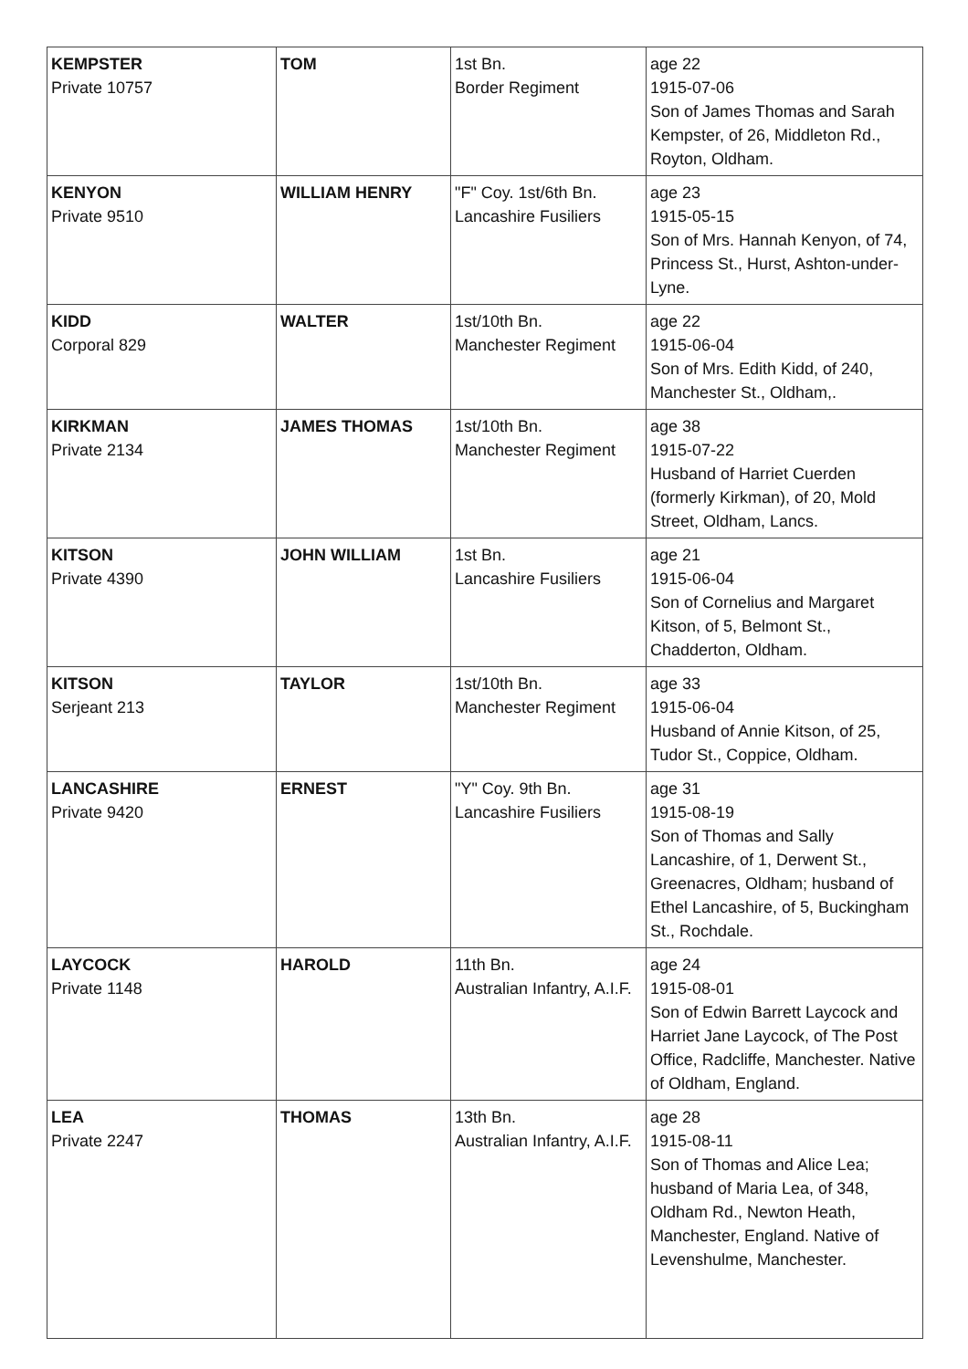| KEMPSTER Private 10757 | TOM | 1st Bn. Border Regiment | age 22 1915-07-06 Son of James Thomas and Sarah Kempster, of 26, Middleton Rd., Royton, Oldham. |
| KENYON Private 9510 | WILLIAM HENRY | "F" Coy. 1st/6th Bn. Lancashire Fusiliers | age 23 1915-05-15 Son of Mrs. Hannah Kenyon, of 74, Princess St., Hurst, Ashton-under-Lyne. |
| KIDD Corporal 829 | WALTER | 1st/10th Bn. Manchester Regiment | age 22 1915-06-04 Son of Mrs. Edith Kidd, of 240, Manchester St., Oldham,. |
| KIRKMAN Private 2134 | JAMES THOMAS | 1st/10th Bn. Manchester Regiment | age 38 1915-07-22 Husband of Harriet Cuerden (formerly Kirkman), of 20, Mold Street, Oldham, Lancs. |
| KITSON Private 4390 | JOHN WILLIAM | 1st Bn. Lancashire Fusiliers | age 21 1915-06-04 Son of Cornelius and Margaret Kitson, of 5, Belmont St., Chadderton, Oldham. |
| KITSON Serjeant 213 | TAYLOR | 1st/10th Bn. Manchester Regiment | age 33 1915-06-04 Husband of Annie Kitson, of 25, Tudor St., Coppice, Oldham. |
| LANCASHIRE Private 9420 | ERNEST | "Y" Coy. 9th Bn. Lancashire Fusiliers | age 31 1915-08-19 Son of Thomas and Sally Lancashire, of 1, Derwent St., Greenacres, Oldham; husband of Ethel Lancashire, of 5, Buckingham St., Rochdale. |
| LAYCOCK Private 1148 | HAROLD | 11th Bn. Australian Infantry, A.I.F. | age 24 1915-08-01 Son of Edwin Barrett Laycock and Harriet Jane Laycock, of The Post Office, Radcliffe, Manchester. Native of Oldham, England. |
| LEA Private 2247 | THOMAS | 13th Bn. Australian Infantry, A.I.F. | age 28 1915-08-11 Son of Thomas and Alice Lea; husband of Maria Lea, of 348, Oldham Rd., Newton Heath, Manchester, England. Native of Levenshulme, Manchester. |